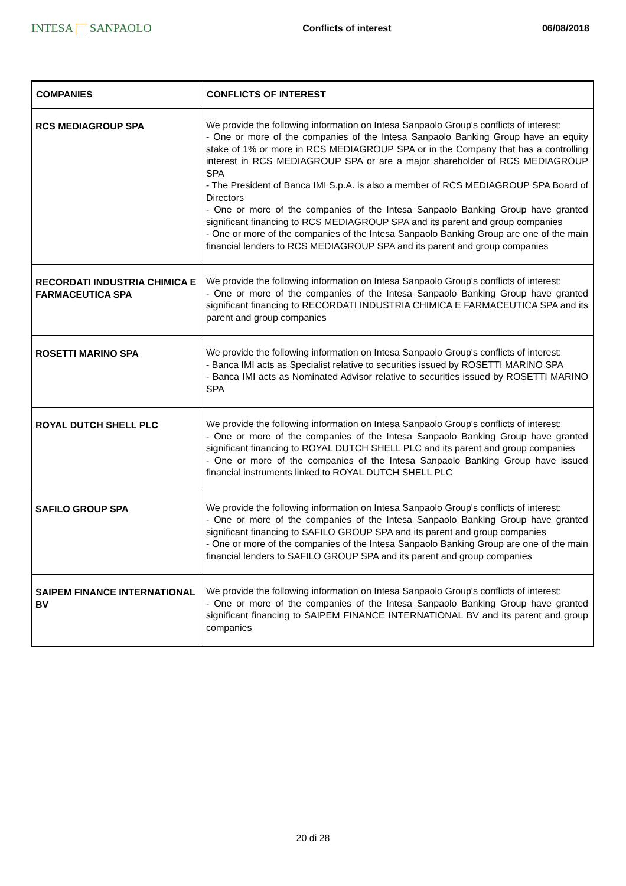INTESA SANPAOLO
Conflicts of interest 06/08/2018
| COMPANIES | CONFLICTS OF INTEREST |
| --- | --- |
| RCS MEDIAGROUP SPA | We provide the following information on Intesa Sanpaolo Group's conflicts of interest: - One or more of the companies of the Intesa Sanpaolo Banking Group have an equity stake of 1% or more in RCS MEDIAGROUP SPA or in the Company that has a controlling interest in RCS MEDIAGROUP SPA or are a major shareholder of RCS MEDIAGROUP SPA - The President of Banca IMI S.p.A. is also a member of RCS MEDIAGROUP SPA Board of Directors - One or more of the companies of the Intesa Sanpaolo Banking Group have granted significant financing to RCS MEDIAGROUP SPA and its parent and group companies - One or more of the companies of the Intesa Sanpaolo Banking Group are one of the main financial lenders to RCS MEDIAGROUP SPA and its parent and group companies |
| RECORDATI INDUSTRIA CHIMICA E FARMACEUTICA SPA | We provide the following information on Intesa Sanpaolo Group's conflicts of interest: - One or more of the companies of the Intesa Sanpaolo Banking Group have granted significant financing to RECORDATI INDUSTRIA CHIMICA E FARMACEUTICA SPA and its parent and group companies |
| ROSETTI MARINO SPA | We provide the following information on Intesa Sanpaolo Group's conflicts of interest: - Banca IMI acts as Specialist relative to securities issued by ROSETTI MARINO SPA - Banca IMI acts as Nominated Advisor relative to securities issued by ROSETTI MARINO SPA |
| ROYAL DUTCH SHELL PLC | We provide the following information on Intesa Sanpaolo Group's conflicts of interest: - One or more of the companies of the Intesa Sanpaolo Banking Group have granted significant financing to ROYAL DUTCH SHELL PLC and its parent and group companies - One or more of the companies of the Intesa Sanpaolo Banking Group have issued financial instruments linked to ROYAL DUTCH SHELL PLC |
| SAFILO GROUP SPA | We provide the following information on Intesa Sanpaolo Group's conflicts of interest: - One or more of the companies of the Intesa Sanpaolo Banking Group have granted significant financing to SAFILO GROUP SPA and its parent and group companies - One or more of the companies of the Intesa Sanpaolo Banking Group are one of the main financial lenders to SAFILO GROUP SPA and its parent and group companies |
| SAIPEM FINANCE INTERNATIONAL BV | We provide the following information on Intesa Sanpaolo Group's conflicts of interest: - One or more of the companies of the Intesa Sanpaolo Banking Group have granted significant financing to SAIPEM FINANCE INTERNATIONAL BV and its parent and group companies |
20 di 28